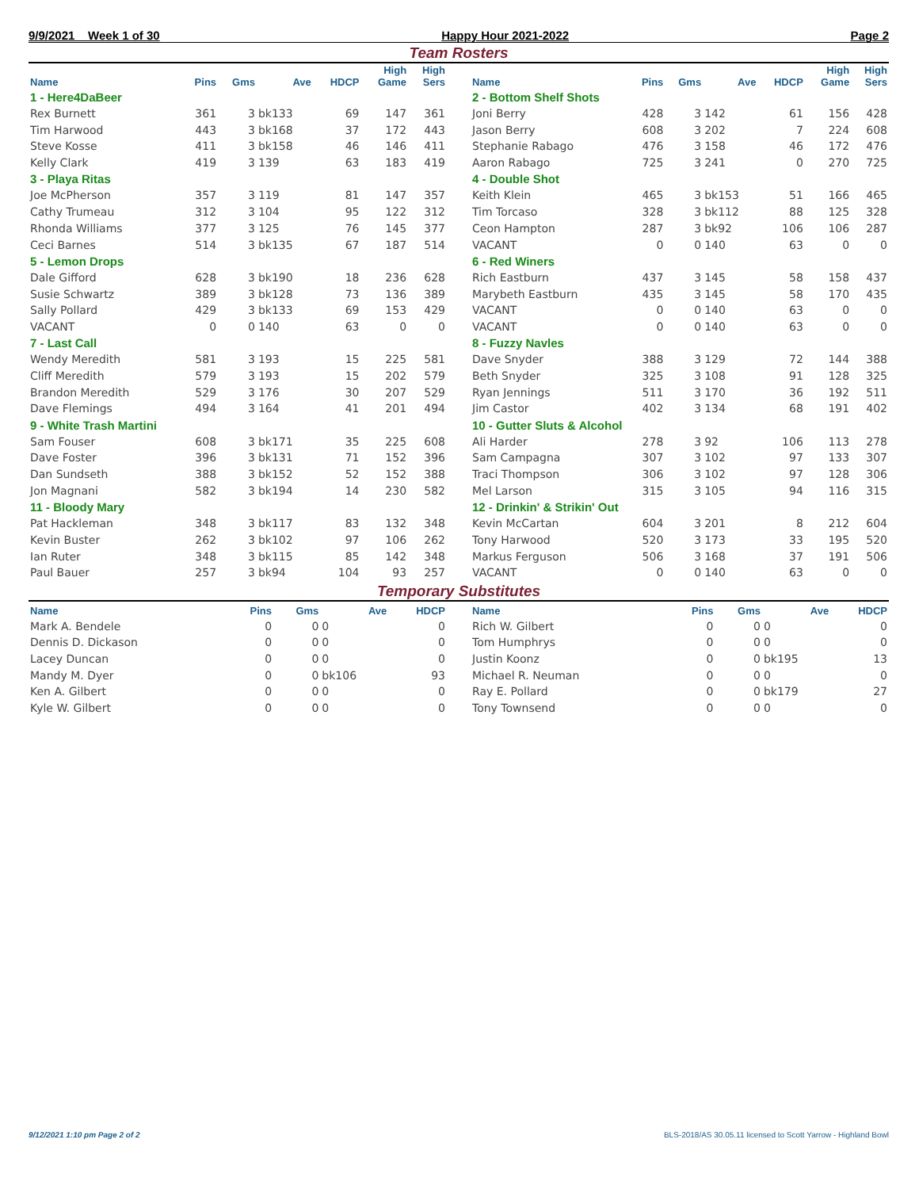9/9/2021 Week 1 of 30 Happy Hour 2021-2022 Page 2
Team Rosters
| Name | Pins | Gms | Ave | HDCP | High Game | High Sers |
| --- | --- | --- | --- | --- | --- | --- |
| 1 - Here4DaBeer | | | | | | |
| Rex Burnett | 361 | 3 | bk133 | 69 | 147 | 361 |
| Tim Harwood | 443 | 3 | bk168 | 37 | 172 | 443 |
| Steve Kosse | 411 | 3 | bk158 | 46 | 146 | 411 |
| Kelly Clark | 419 | 3 | 139 | 63 | 183 | 419 |
| 3 - Playa Ritas | | | | | | |
| Joe McPherson | 357 | 3 | 119 | 81 | 147 | 357 |
| Cathy Trumeau | 312 | 3 | 104 | 95 | 122 | 312 |
| Rhonda Williams | 377 | 3 | 125 | 76 | 145 | 377 |
| Ceci Barnes | 514 | 3 | bk135 | 67 | 187 | 514 |
| 5 - Lemon Drops | | | | | | |
| Dale Gifford | 628 | 3 | bk190 | 18 | 236 | 628 |
| Susie Schwartz | 389 | 3 | bk128 | 73 | 136 | 389 |
| Sally Pollard | 429 | 3 | bk133 | 69 | 153 | 429 |
| VACANT | 0 | 0 | 140 | 63 | 0 | 0 |
| 7 - Last Call | | | | | | |
| Wendy Meredith | 581 | 3 | 193 | 15 | 225 | 581 |
| Cliff Meredith | 579 | 3 | 193 | 15 | 202 | 579 |
| Brandon Meredith | 529 | 3 | 176 | 30 | 207 | 529 |
| Dave Flemings | 494 | 3 | 164 | 41 | 201 | 494 |
| 9 - White Trash Martini | | | | | | |
| Sam Fouser | 608 | 3 | bk171 | 35 | 225 | 608 |
| Dave Foster | 396 | 3 | bk131 | 71 | 152 | 396 |
| Dan Sundseth | 388 | 3 | bk152 | 52 | 152 | 388 |
| Jon Magnani | 582 | 3 | bk194 | 14 | 230 | 582 |
| 11 - Bloody Mary | | | | | | |
| Pat Hackleman | 348 | 3 | bk117 | 83 | 132 | 348 |
| Kevin Buster | 262 | 3 | bk102 | 97 | 106 | 262 |
| Ian Ruter | 348 | 3 | bk115 | 85 | 142 | 348 |
| Paul Bauer | 257 | 3 | bk94 | 104 | 93 | 257 |
| Name | Pins | Gms | Ave | HDCP | High Game | High Sers |
| --- | --- | --- | --- | --- | --- | --- |
| 2 - Bottom Shelf Shots | | | | | | |
| Joni Berry | 428 | 3 | 142 | 61 | 156 | 428 |
| Jason Berry | 608 | 3 | 202 | 7 | 224 | 608 |
| Stephanie Rabago | 476 | 3 | 158 | 46 | 172 | 476 |
| Aaron Rabago | 725 | 3 | 241 | 0 | 270 | 725 |
| 4 - Double Shot | | | | | | |
| Keith Klein | 465 | 3 | bk153 | 51 | 166 | 465 |
| Tim Torcaso | 328 | 3 | bk112 | 88 | 125 | 328 |
| Ceon Hampton | 287 | 3 | bk92 | 106 | 106 | 287 |
| VACANT | 0 | 0 | 140 | 63 | 0 | 0 |
| 6 - Red Winers | | | | | | |
| Rich Eastburn | 437 | 3 | 145 | 58 | 158 | 437 |
| Marybeth Eastburn | 435 | 3 | 145 | 58 | 170 | 435 |
| VACANT | 0 | 0 | 140 | 63 | 0 | 0 |
| VACANT | 0 | 0 | 140 | 63 | 0 | 0 |
| 8 - Fuzzy Navles | | | | | | |
| Dave Snyder | 388 | 3 | 129 | 72 | 144 | 388 |
| Beth Snyder | 325 | 3 | 108 | 91 | 128 | 325 |
| Ryan Jennings | 511 | 3 | 170 | 36 | 192 | 511 |
| Jim Castor | 402 | 3 | 134 | 68 | 191 | 402 |
| 10 - Gutter Sluts & Alcohol | | | | | | |
| Ali Harder | 278 | 3 | 92 | 106 | 113 | 278 |
| Sam Campagna | 307 | 3 | 102 | 97 | 133 | 307 |
| Traci Thompson | 306 | 3 | 102 | 97 | 128 | 306 |
| Mel Larson | 315 | 3 | 105 | 94 | 116 | 315 |
| 12 - Drinkin' & Strikin' Out | | | | | | |
| Kevin McCartan | 604 | 3 | 201 | 8 | 212 | 604 |
| Tony Harwood | 520 | 3 | 173 | 33 | 195 | 520 |
| Markus Ferguson | 506 | 3 | 168 | 37 | 191 | 506 |
| VACANT | 0 | 0 | 140 | 63 | 0 | 0 |
Temporary Substitutes
| Name | Pins | Gms | Ave | HDCP |
| --- | --- | --- | --- | --- |
| Mark A. Bendele | 0 | 0 | 0 | 0 |
| Dennis D. Dickason | 0 | 0 | 0 | 0 |
| Lacey Duncan | 0 | 0 | 0 | 0 |
| Mandy M. Dyer | 0 | 0 | bk106 | 93 |
| Ken A. Gilbert | 0 | 0 | 0 | 0 |
| Kyle W. Gilbert | 0 | 0 | 0 | 0 |
| Name | Pins | Gms | Ave | HDCP |
| --- | --- | --- | --- | --- |
| Rich W. Gilbert | 0 | 0 | 0 | 0 |
| Tom Humphrys | 0 | 0 | 0 | 0 |
| Justin Koonz | 0 | 0 | bk195 | 13 |
| Michael R. Neuman | 0 | 0 | 0 | 0 |
| Ray E. Pollard | 0 | 0 | bk179 | 27 |
| Tony Townsend | 0 | 0 | 0 | 0 |
9/12/2021 1:10 pm Page 2 of 2 BLS-2018/AS 30.05.11 licensed to Scott Yarrow - Highland Bowl